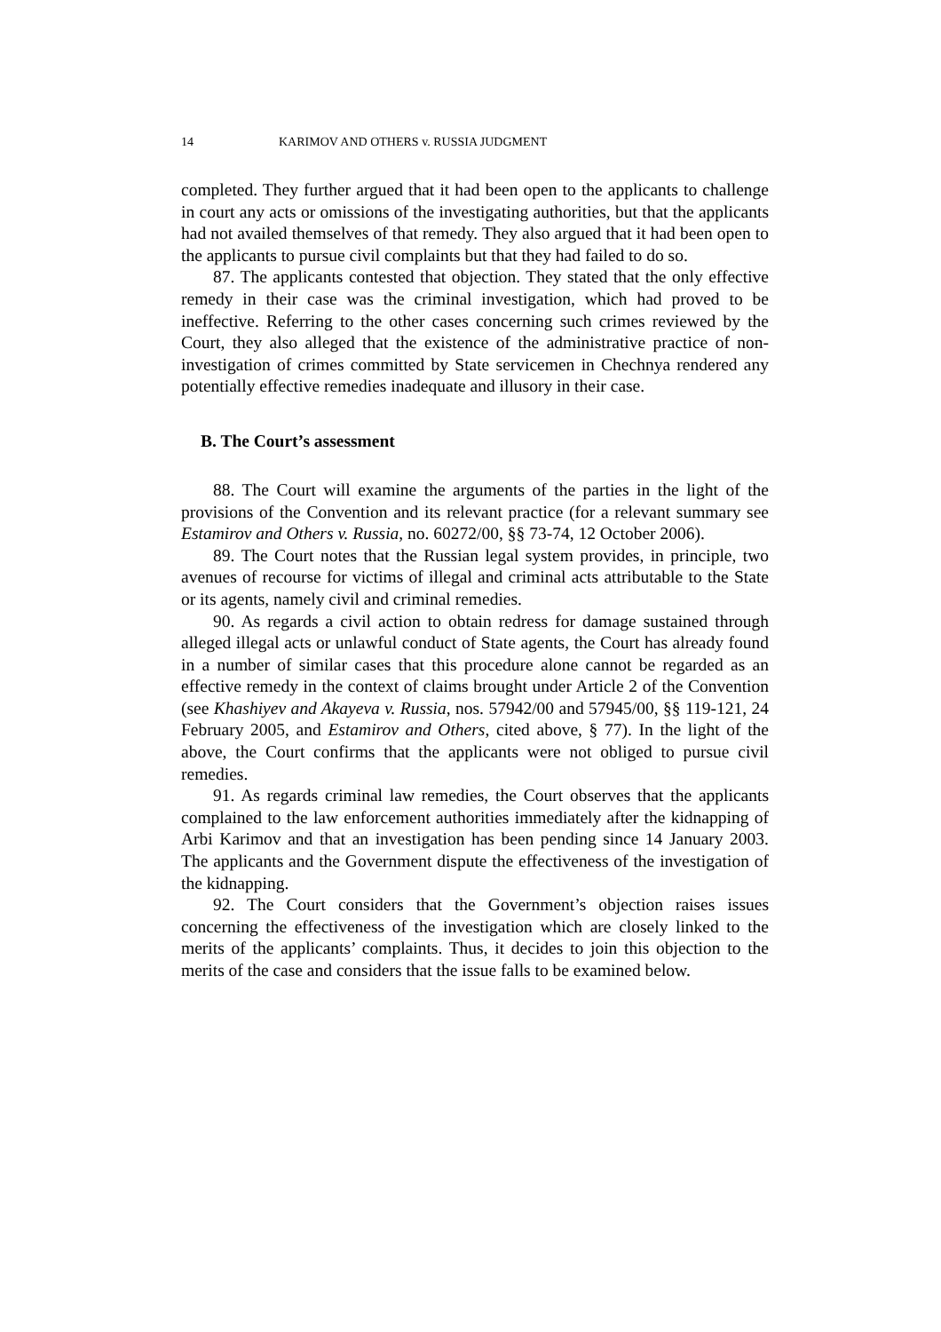14 KARIMOV AND OTHERS v. RUSSIA JUDGMENT
completed. They further argued that it had been open to the applicants to challenge in court any acts or omissions of the investigating authorities, but that the applicants had not availed themselves of that remedy. They also argued that it had been open to the applicants to pursue civil complaints but that they had failed to do so.
87. The applicants contested that objection. They stated that the only effective remedy in their case was the criminal investigation, which had proved to be ineffective. Referring to the other cases concerning such crimes reviewed by the Court, they also alleged that the existence of the administrative practice of non-investigation of crimes committed by State servicemen in Chechnya rendered any potentially effective remedies inadequate and illusory in their case.
B. The Court’s assessment
88. The Court will examine the arguments of the parties in the light of the provisions of the Convention and its relevant practice (for a relevant summary see Estamirov and Others v. Russia, no. 60272/00, §§ 73-74, 12 October 2006).
89. The Court notes that the Russian legal system provides, in principle, two avenues of recourse for victims of illegal and criminal acts attributable to the State or its agents, namely civil and criminal remedies.
90. As regards a civil action to obtain redress for damage sustained through alleged illegal acts or unlawful conduct of State agents, the Court has already found in a number of similar cases that this procedure alone cannot be regarded as an effective remedy in the context of claims brought under Article 2 of the Convention (see Khashiyev and Akayeva v. Russia, nos. 57942/00 and 57945/00, §§ 119-121, 24 February 2005, and Estamirov and Others, cited above, § 77). In the light of the above, the Court confirms that the applicants were not obliged to pursue civil remedies.
91. As regards criminal law remedies, the Court observes that the applicants complained to the law enforcement authorities immediately after the kidnapping of Arbi Karimov and that an investigation has been pending since 14 January 2003. The applicants and the Government dispute the effectiveness of the investigation of the kidnapping.
92. The Court considers that the Government’s objection raises issues concerning the effectiveness of the investigation which are closely linked to the merits of the applicants’ complaints. Thus, it decides to join this objection to the merits of the case and considers that the issue falls to be examined below.